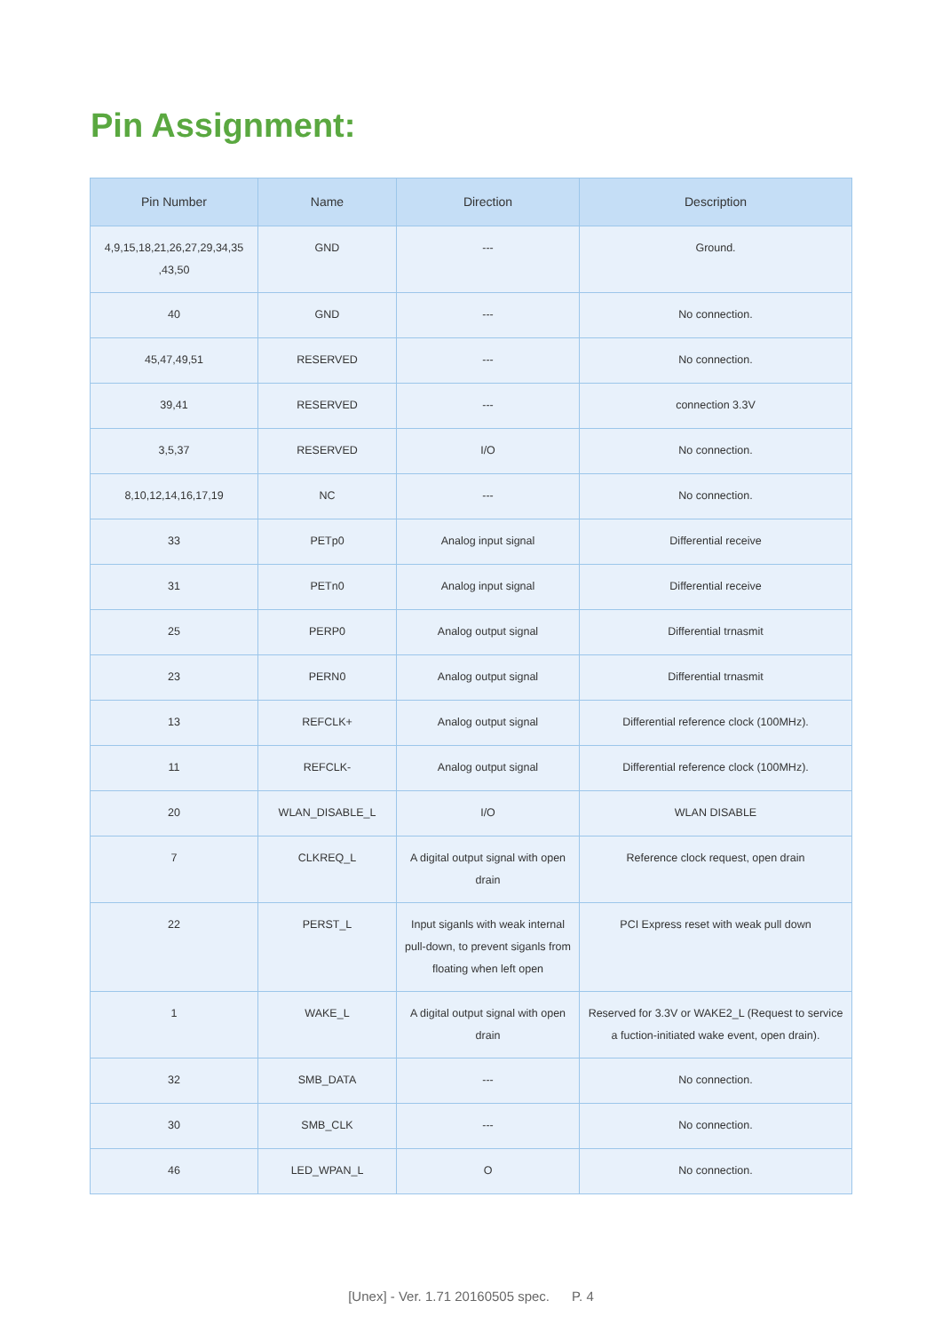Pin Assignment:
| Pin Number | Name | Direction | Description |
| --- | --- | --- | --- |
| 4,9,15,18,21,26,27,29,34,35 ,43,50 | GND | --- | Ground. |
| 40 | GND | --- | No connection. |
| 45,47,49,51 | RESERVED | --- | No connection. |
| 39,41 | RESERVED | --- | connection 3.3V |
| 3,5,37 | RESERVED | I/O | No connection. |
| 8,10,12,14,16,17,19 | NC | --- | No connection. |
| 33 | PETp0 | Analog input signal | Differential receive |
| 31 | PETn0 | Analog input signal | Differential receive |
| 25 | PERP0 | Analog output signal | Differential trnasmit |
| 23 | PERN0 | Analog output signal | Differential trnasmit |
| 13 | REFCLK+ | Analog output signal | Differential reference clock (100MHz). |
| 11 | REFCLK- | Analog output signal | Differential reference clock (100MHz). |
| 20 | WLAN_DISABLE_L | I/O | WLAN DISABLE |
| 7 | CLKREQ_L | A digital output signal with open drain | Reference clock request, open drain |
| 22 | PERST_L | Input siganls with weak internal pull-down, to prevent siganls from floating when left open | PCI Express reset with weak pull down |
| 1 | WAKE_L | A digital output signal with open drain | Reserved for 3.3V or WAKE2_L (Request to service a fuction-initiated wake event, open drain). |
| 32 | SMB_DATA | --- | No connection. |
| 30 | SMB_CLK | --- | No connection. |
| 46 | LED_WPAN_L | O | No connection. |
[Unex] - Ver. 1.71 20160505 spec. P. 4